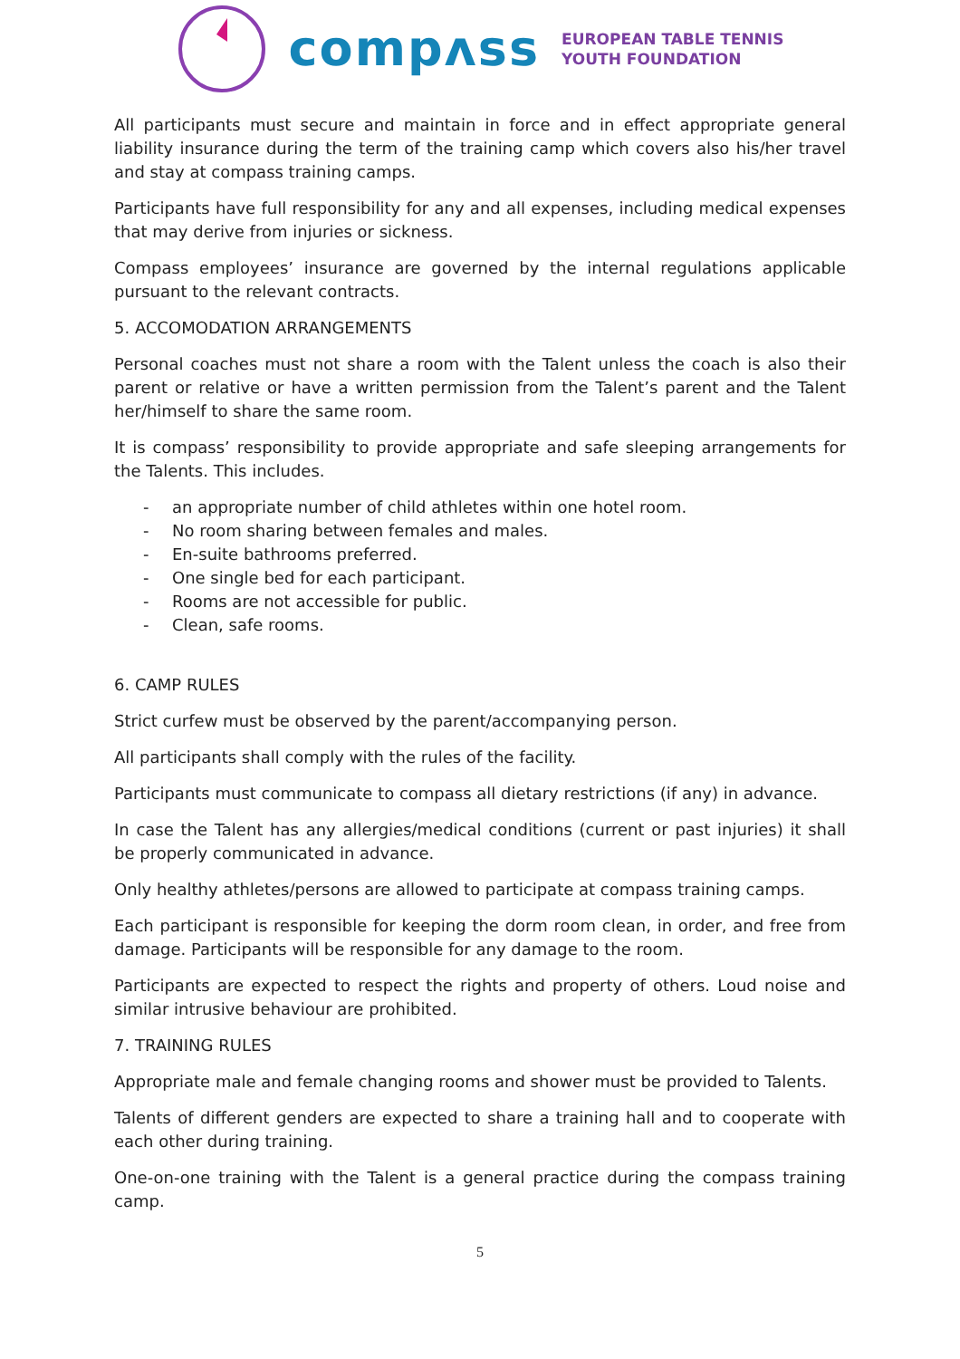compʌss
EUROPEAN TABLE TENNIS
YOUTH FOUNDATION
All participants must secure and maintain in force and in effect appropriate general liability insurance during the term of the training camp which covers also his/her travel and stay at compass training camps.
Participants have full responsibility for any and all expenses, including medical expenses that may derive from injuries or sickness.
Compass employees’ insurance are governed by the internal regulations applicable pursuant to the relevant contracts.
5. ACCOMODATION ARRANGEMENTS
Personal coaches must not share a room with the Talent unless the coach is also their parent or relative or have a written permission from the Talent’s parent and the Talent her/himself to share the same room.
It is compass’ responsibility to provide appropriate and safe sleeping arrangements for the Talents. This includes.
- an appropriate number of child athletes within one hotel room.
- No room sharing between females and males.
- En-suite bathrooms preferred.
- One single bed for each participant.
- Rooms are not accessible for public.
- Clean, safe rooms.
6. CAMP RULES
Strict curfew must be observed by the parent/accompanying person.
All participants shall comply with the rules of the facility.
Participants must communicate to compass all dietary restrictions (if any) in advance.
In case the Talent has any allergies/medical conditions (current or past injuries) it shall be properly communicated in advance.
Only healthy athletes/persons are allowed to participate at compass training camps.
Each participant is responsible for keeping the dorm room clean, in order, and free from damage. Participants will be responsible for any damage to the room.
Participants are expected to respect the rights and property of others. Loud noise and similar intrusive behaviour are prohibited.
7. TRAINING RULES
Appropriate male and female changing rooms and shower must be provided to Talents.
Talents of different genders are expected to share a training hall and to cooperate with each other during training.
One-on-one training with the Talent is a general practice during the compass training camp.
5